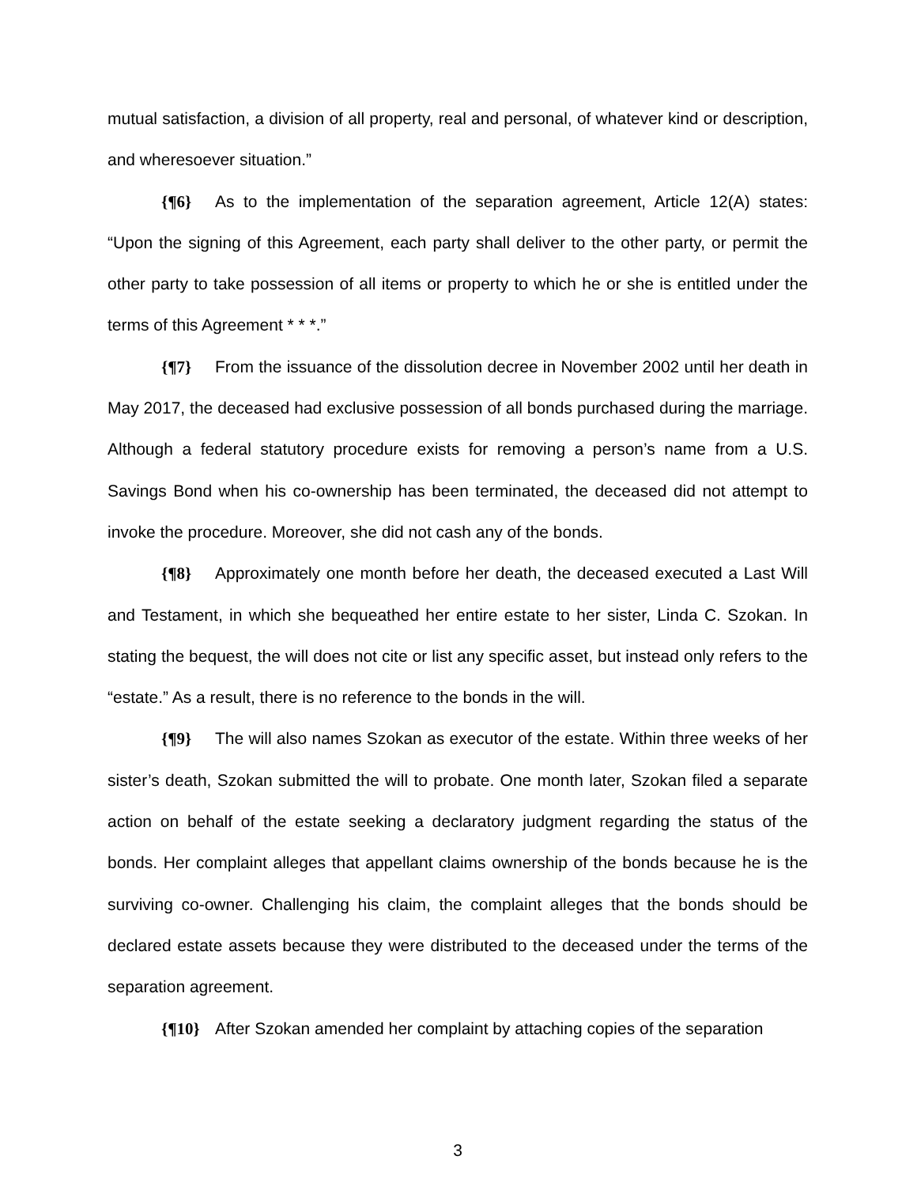mutual satisfaction, a division of all property, real and personal, of whatever kind or description, and wheresoever situation.”
{¶6} As to the implementation of the separation agreement, Article 12(A) states: “Upon the signing of this Agreement, each party shall deliver to the other party, or permit the other party to take possession of all items or property to which he or she is entitled under the terms of this Agreement * * *.”
{¶7} From the issuance of the dissolution decree in November 2002 until her death in May 2017, the deceased had exclusive possession of all bonds purchased during the marriage. Although a federal statutory procedure exists for removing a person’s name from a U.S. Savings Bond when his co-ownership has been terminated, the deceased did not attempt to invoke the procedure. Moreover, she did not cash any of the bonds.
{¶8} Approximately one month before her death, the deceased executed a Last Will and Testament, in which she bequeathed her entire estate to her sister, Linda C. Szokan. In stating the bequest, the will does not cite or list any specific asset, but instead only refers to the “estate.” As a result, there is no reference to the bonds in the will.
{¶9} The will also names Szokan as executor of the estate. Within three weeks of her sister’s death, Szokan submitted the will to probate. One month later, Szokan filed a separate action on behalf of the estate seeking a declaratory judgment regarding the status of the bonds. Her complaint alleges that appellant claims ownership of the bonds because he is the surviving co-owner. Challenging his claim, the complaint alleges that the bonds should be declared estate assets because they were distributed to the deceased under the terms of the separation agreement.
{¶10} After Szokan amended her complaint by attaching copies of the separation
3